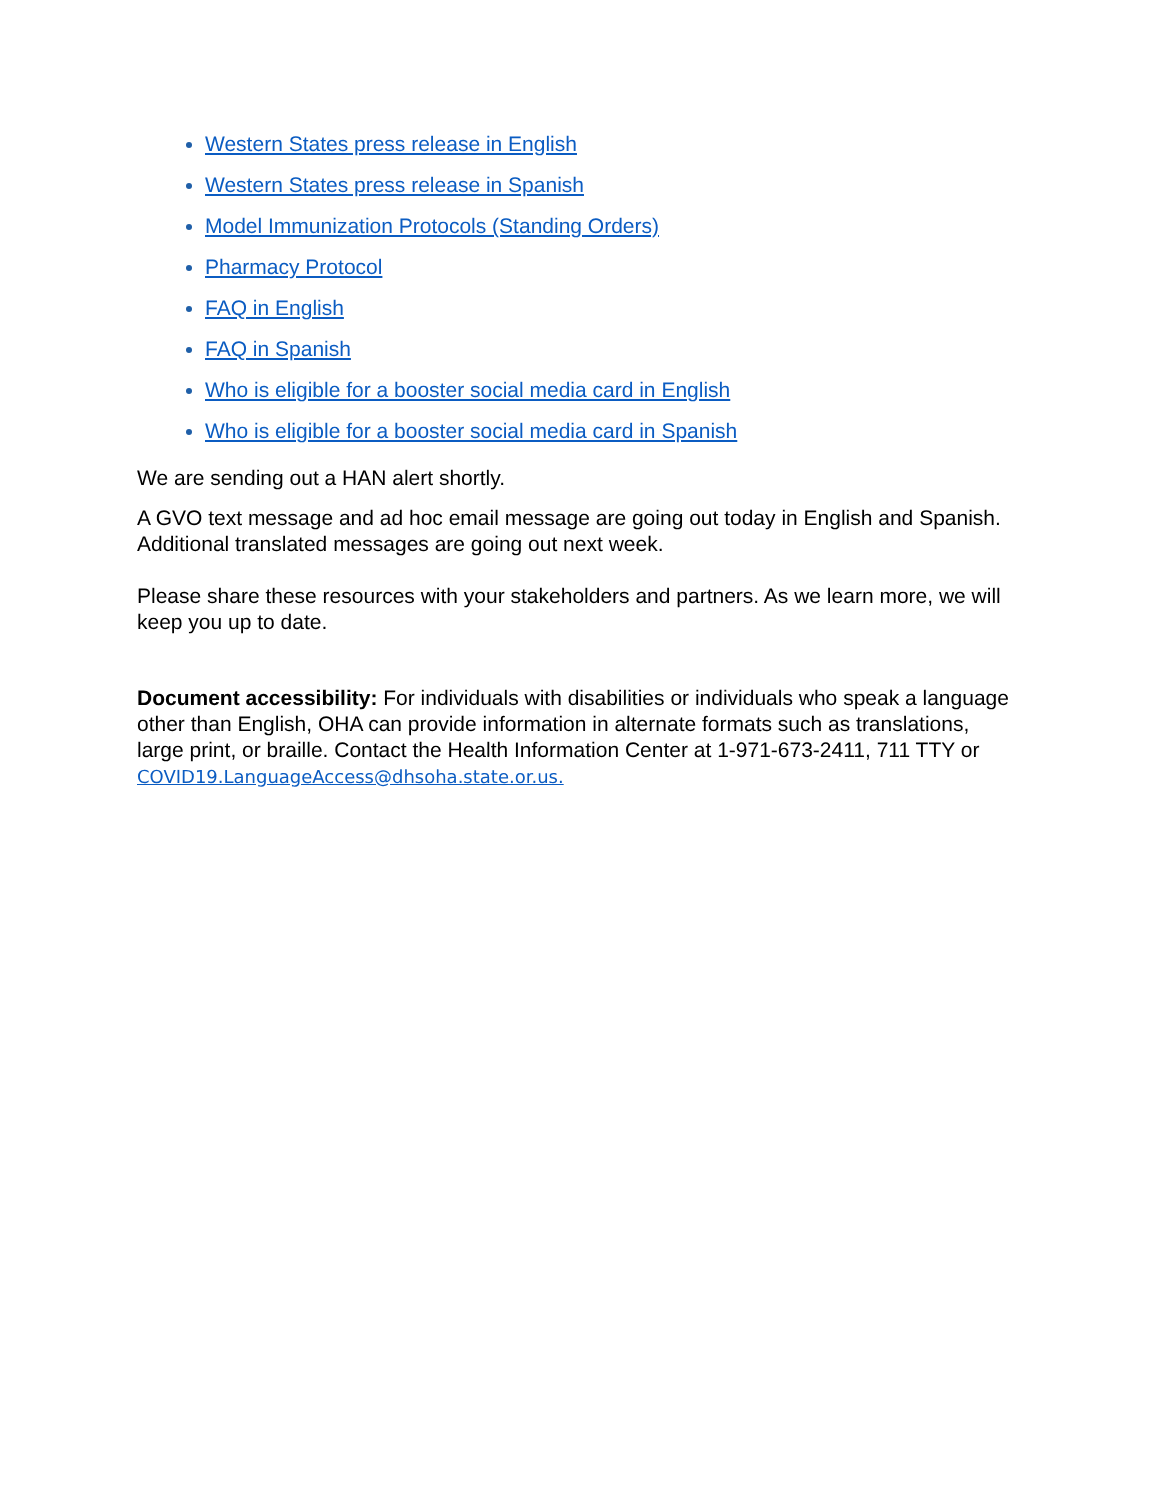Western States press release in English
Western States press release in Spanish
Model Immunization Protocols (Standing Orders)
Pharmacy Protocol
FAQ in English
FAQ in Spanish
Who is eligible for a booster social media card in English
Who is eligible for a booster social media card in Spanish
We are sending out a HAN alert shortly.
A GVO text message and ad hoc email message are going out today in English and Spanish. Additional translated messages are going out next week.
Please share these resources with your stakeholders and partners. As we learn more, we will keep you up to date.
Document accessibility: For individuals with disabilities or individuals who speak a language other than English, OHA can provide information in alternate formats such as translations, large print, or braille. Contact the Health Information Center at 1-971-673-2411, 711 TTY or COVID19.LanguageAccess@dhsoha.state.or.us.